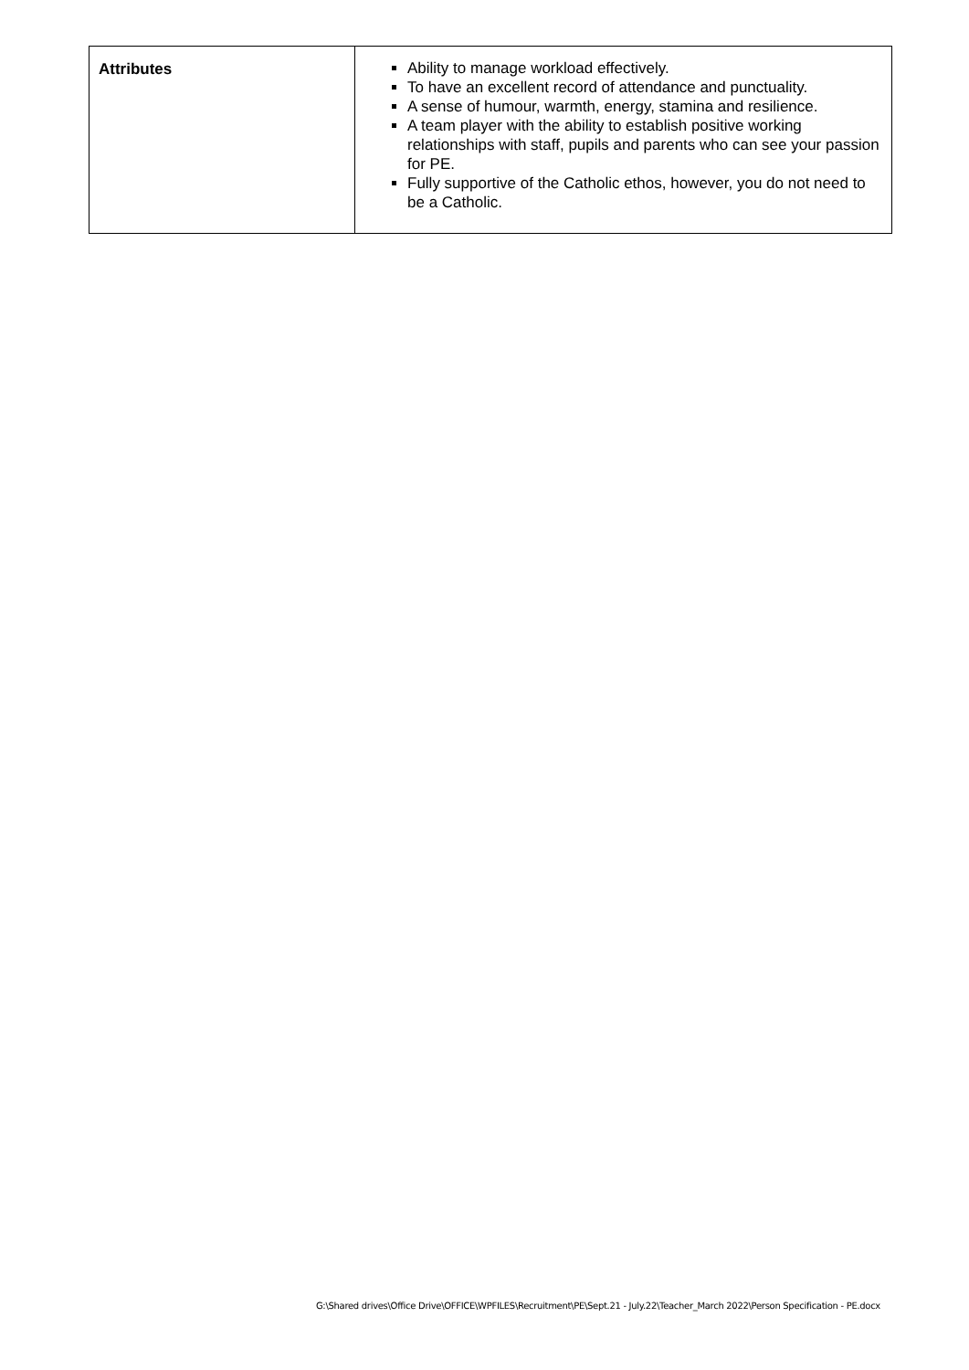| Attributes | Ability to manage workload effectively. To have an excellent record of attendance and punctuality. A sense of humour, warmth, energy, stamina and resilience. A team player with the ability to establish positive working relationships with staff, pupils and parents who can see your passion for PE. Fully supportive of the Catholic ethos, however, you do not need to be a Catholic. |
G:\Shared drives\Office Drive\OFFICE\WPFILES\Recruitment\PE\Sept.21 - July.22\Teacher_March 2022\Person Specification - PE.docx